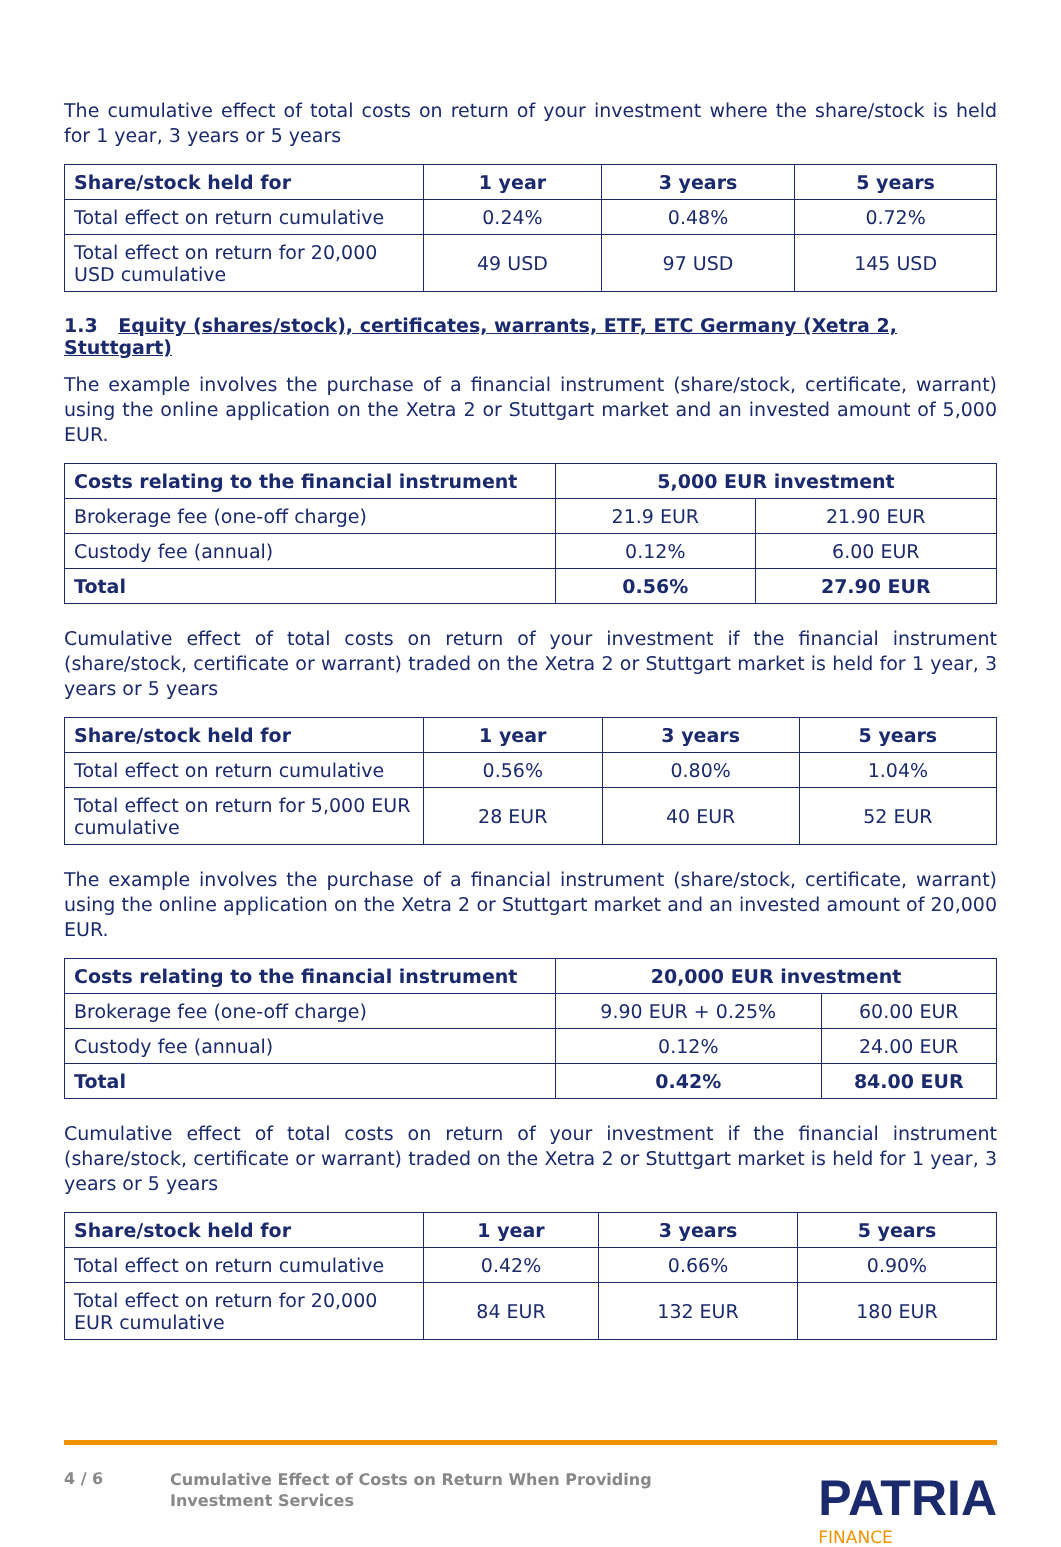The cumulative effect of total costs on return of your investment where the share/stock is held for 1 year, 3 years or 5 years
| Share/stock held for | 1 year | 3 years | 5 years |
| --- | --- | --- | --- |
| Total effect on return cumulative | 0.24% | 0.48% | 0.72% |
| Total effect on return for 20,000 USD cumulative | 49 USD | 97 USD | 145 USD |
1.3 Equity (shares/stock), certificates, warrants, ETF, ETC Germany (Xetra 2, Stuttgart)
The example involves the purchase of a financial instrument (share/stock, certificate, warrant) using the online application on the Xetra 2 or Stuttgart market and an invested amount of 5,000 EUR.
| Costs relating to the financial instrument | 5,000 EUR investment | |
| --- | --- | --- |
| Brokerage fee (one-off charge) | 21.9 EUR | 21.90 EUR |
| Custody fee (annual) | 0.12% | 6.00 EUR |
| Total | 0.56% | 27.90 EUR |
Cumulative effect of total costs on return of your investment if the financial instrument (share/stock, certificate or warrant) traded on the Xetra 2 or Stuttgart market is held for 1 year, 3 years or 5 years
| Share/stock held for | 1 year | 3 years | 5 years |
| --- | --- | --- | --- |
| Total effect on return cumulative | 0.56% | 0.80% | 1.04% |
| Total effect on return for 5,000 EUR cumulative | 28 EUR | 40 EUR | 52 EUR |
The example involves the purchase of a financial instrument (share/stock, certificate, warrant) using the online application on the Xetra 2 or Stuttgart market and an invested amount of 20,000 EUR.
| Costs relating to the financial instrument | 20,000 EUR investment | |
| --- | --- | --- |
| Brokerage fee (one-off charge) | 9.90 EUR + 0.25% | 60.00 EUR |
| Custody fee (annual) | 0.12% | 24.00 EUR |
| Total | 0.42% | 84.00 EUR |
Cumulative effect of total costs on return of your investment if the financial instrument (share/stock, certificate or warrant) traded on the Xetra 2 or Stuttgart market is held for 1 year, 3 years or 5 years
| Share/stock held for | 1 year | 3 years | 5 years |
| --- | --- | --- | --- |
| Total effect on return cumulative | 0.42% | 0.66% | 0.90% |
| Total effect on return for 20,000 EUR cumulative | 84 EUR | 132 EUR | 180 EUR |
4 / 6
Cumulative Effect of Costs on Return When Providing
Investment Services
PATRIA
FINANCE